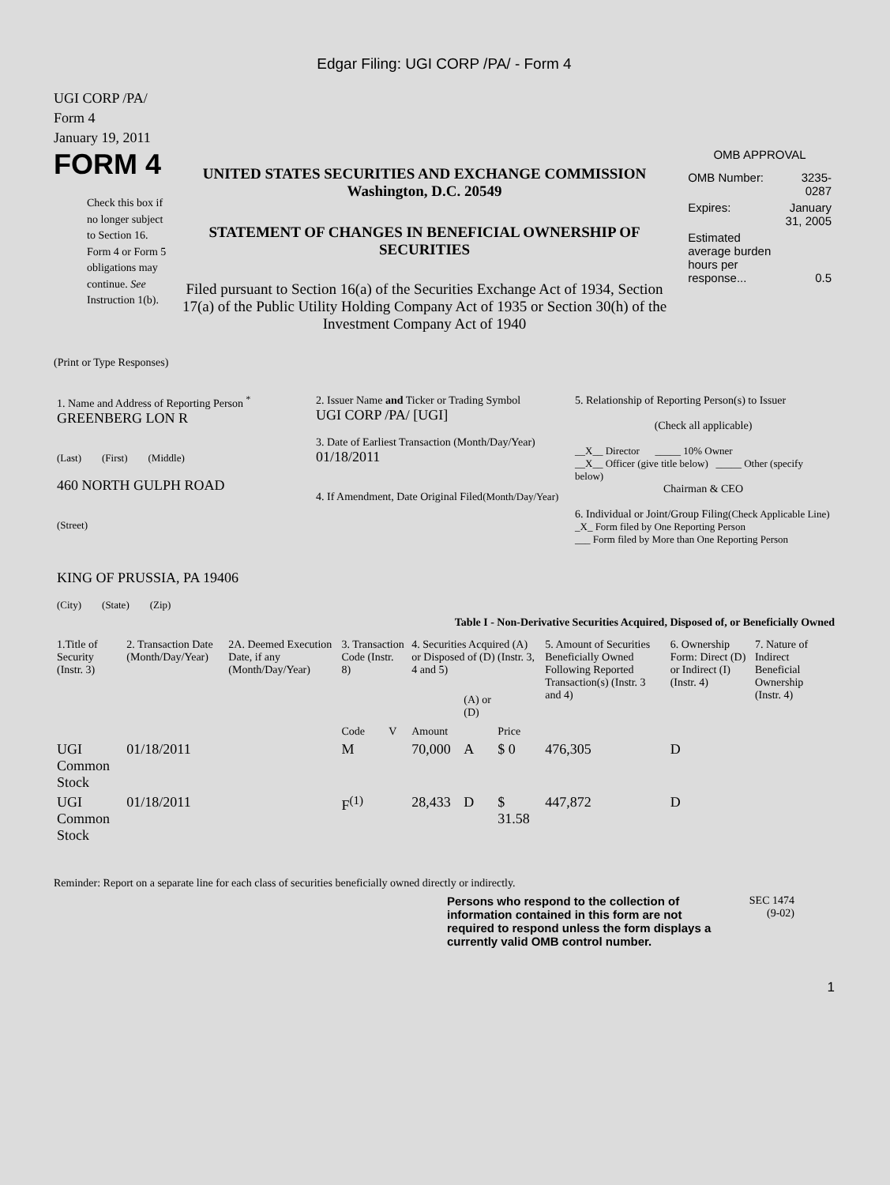Edgar Filing: UGI CORP /PA/ - Form 4
UGI CORP /PA/
Form 4
January 19, 2011
FORM 4
Check this box if no longer subject to Section 16. Form 4 or Form 5 obligations may continue. See Instruction 1(b).
UNITED STATES SECURITIES AND EXCHANGE COMMISSION
Washington, D.C. 20549
STATEMENT OF CHANGES IN BENEFICIAL OWNERSHIP OF SECURITIES
Filed pursuant to Section 16(a) of the Securities Exchange Act of 1934, Section 17(a) of the Public Utility Holding Company Act of 1935 or Section 30(h) of the Investment Company Act of 1940
OMB APPROVAL
| OMB Number: | 3235-0287 |
| Expires: | January 31, 2005 |
| Estimated average burden hours per response... | 0.5 |
(Print or Type Responses)
| 1. Name and Address of Reporting Person <sup>*</sup> GREENBERG LON R (Last) (First) (Middle) 460 NORTH GULPH ROAD (Street) KING OF PRUSSIA, PA 19406 (City) (State) (Zip) | 2. Issuer Name and Ticker or Trading Symbol UGI CORP /PA/ [UGI] 3. Date of Earliest Transaction (Month/Day/Year) 01/18/2011 4. If Amendment, Date Original Filed (Month/Day/Year) | 5. Relationship of Reporting Person(s) to Issuer (Check all applicable) __X__ Director _____ 10% Owner __X__ Officer (give title below) _____ Other (specify below) Chairman & CEO 6. Individual or Joint/Group Filing (Check Applicable Line) _X_ Form filed by One Reporting Person ___ Form filed by More than One Reporting Person |
Table I - Non-Derivative Securities Acquired, Disposed of, or Beneficially Owned
| 1.Title of Security (Instr. 3) | 2. Transaction Date (Month/Day/Year) | 2A. Deemed Execution Date, if any (Month/Day/Year) | 3. Transaction Code (Instr. 8) | | 4. Securities Acquired (A) or Disposed of (D) (Instr. 3, 4 and 5) | | | 5. Amount of Securities Beneficially Owned Following Reported Transaction(s) (Instr. 3 and 4) | 6. Ownership Form: Direct (D) or Indirect (I) (Instr. 4) | 7. Nature of Indirect Beneficial Ownership (Instr. 4) |
| --- | --- | --- | --- | --- | --- | --- | --- | --- | --- | --- |
| | | | Code | V | Amount | (A) or (D) | Price | | | |
| UGI Common Stock | 01/18/2011 | | M | | 70,000 | A | $ 0 | 476,305 | D | |
| UGI Common Stock | 01/18/2011 | | F<sup>(1)</sup> | | 28,433 | D | $ 31.58 | 447,872 | D | |
Reminder: Report on a separate line for each class of securities beneficially owned directly or indirectly.
Persons who respond to the collection of information contained in this form are not required to respond unless the form displays a currently valid OMB control number.
SEC 1474
(9-02)
1